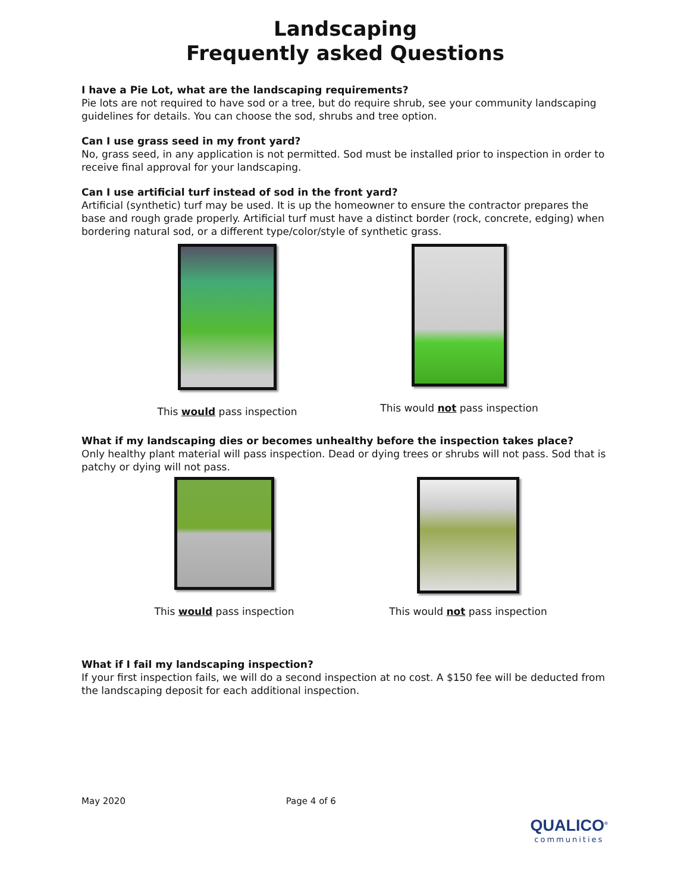Landscaping
Frequently asked Questions
I have a Pie Lot, what are the landscaping requirements?
Pie lots are not required to have sod or a tree, but do require shrub, see your community landscaping guidelines for details. You can choose the sod, shrubs and tree option.
Can I use grass seed in my front yard?
No, grass seed, in any application is not permitted. Sod must be installed prior to inspection in order to receive final approval for your landscaping.
Can I use artificial turf instead of sod in the front yard?
Artificial (synthetic) turf may be used. It is up the homeowner to ensure the contractor prepares the base and rough grade properly. Artificial turf must have a distinct border (rock, concrete, edging) when bordering natural sod, or a different type/color/style of synthetic grass.
This would pass inspection This would not pass inspection
What if my landscaping dies or becomes unhealthy before the inspection takes place?
Only healthy plant material will pass inspection. Dead or dying trees or shrubs will not pass. Sod that is patchy or dying will not pass.
This would pass inspection This would not pass inspection
What if I fail my landscaping inspection?
If your first inspection fails, we will do a second inspection at no cost. A $150 fee will be deducted from the landscaping deposit for each additional inspection.
May 2020 Page 4 of 6
QUALICO<sup>®</sup>
communities